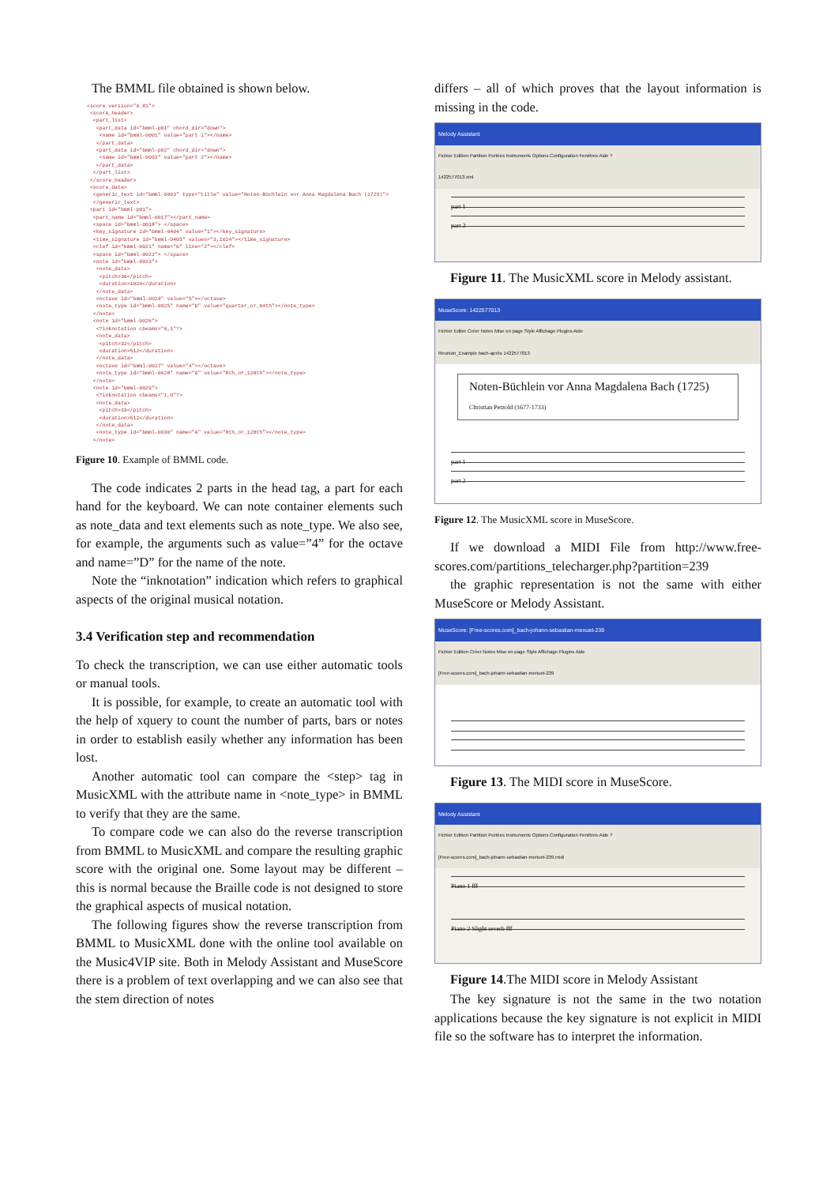The BMML file obtained is shown below.
<score version="0.81"> <score_header> <part_list> <part_data id="bmml-p01" chord_dir="down"> <name id="bmml-0001" value="part 1"></name> </part_data> <part_data id="bmml-p02" chord_dir="down"> <name id="bmml-0002" value="part 2"></name> </part_data> </part_list> </score_header> <score_data> <generic_text id="bmml-0003" type="title" value="Noten-Büchlein vor Anna Magdalena Bach (1725)"> </generic_text> <part id="bmml-p01"> <part_name id="bmml-0017"></part_name> <space id="bmml-0018"> </space> <key_signature id="bmml-0404" value="1"></key_signature> <time_signature id="bmml-0405" values="3,1024"></time_signature> <clef id="bmml-0021" name="G" line="2"></clef> <space id="bmml-0022"> </space> <note id="bmml-0023"> <note_data> <pitch>36</pitch> <duration>1024</duration> </note_data> <octave id="bmml-0024" value="5"></octave> <note_type id="bmml-0025" name="D" value="quarter_or_64th"></note_type> </note> <note id="bmml-0026"> <?inknotation cbeams="0,1"?> <note_data> <pitch>32</pitch> <duration>512</duration> </note_data> <octave id="bmml-0027" value="4"></octave> <note_type id="bmml-0028" name="G" value="8th_or_128th"></note_type> </note> <note id="bmml-0029"> <?inknotation cbeams="1,0"?> <note_data> <pitch>33</pitch> <duration>512</duration> </note_data> <note_type id="bmml-0030" name="A" value="8th_or_128th"></note_type> </note>
Figure 10. Example of BMML code.
The code indicates 2 parts in the head tag, a part for each hand for the keyboard. We can note container elements such as note_data and text elements such as note_type. We also see, for example, the arguments such as value=”4” for the octave and name=”D” for the name of the note.
Note the “inknotation” indication which refers to graphical aspects of the original musical notation.
3.4 Verification step and recommendation
To check the transcription, we can use either automatic tools or manual tools.
It is possible, for example, to create an automatic tool with the help of xquery to count the number of parts, bars or notes in order to establish easily whether any information has been lost.
Another automatic tool can compare the <step> tag in MusicXML with the attribute name in <note_type> in BMML to verify that they are the same.
To compare code we can also do the reverse transcription from BMML to MusicXML and compare the resulting graphic score with the original one. Some layout may be different – this is normal because the Braille code is not designed to store the graphical aspects of musical notation.
The following figures show the reverse transcription from BMML to MusicXML done with the online tool available on the Music4VIP site. Both in Melody Assistant and MuseScore there is a problem of text overlapping and we can also see that the stem direction of notes
differs – all of which proves that the layout information is missing in the code.
Melody Assistant
Fichier Edition Partition Portées Instruments Options Configuration Fenêtres Aide ?
1422577013.xml
part 1
part 2
Figure 11. The MusicXML score in Melody assistant.
MuseScore: 1422577013
Fichier Editer Créer Notes Mise en page Style Affichage Plugins Aide
Reunion_Example bach-après 1422577013
Noten-Büchlein vor Anna Magdalena Bach (1725) Christian Petzold (1677-1733)
part 1
part 2
Figure 12. The MusicXML score in MuseScore.
If we download a MIDI File from http://www.free-scores.com/partitions_telecharger.php?partition=239
the graphic representation is not the same with either MuseScore or Melody Assistant.
MuseScore: [Free-scores.com]_bach-johann-sebastian-menuet-239
Fichier Edition Créer Notes Mise en page Style Affichage Plugins Aide
[Free-scores.com]_bach-johann-sebastian-menuet-239
Figure 13. The MIDI score in MuseScore.
Melody Assistant
Fichier Edition Partition Portées Instruments Options Configuration Fenêtres Aide ?
[Free-scores.com]_bach-johann-sebastian-menuet-239.midi
Piano 1 fff
Piano 2 Slight reverb fff
Figure 14.The MIDI score in Melody Assistant
The key signature is not the same in the two notation applications because the key signature is not explicit in MIDI file so the software has to interpret the information.